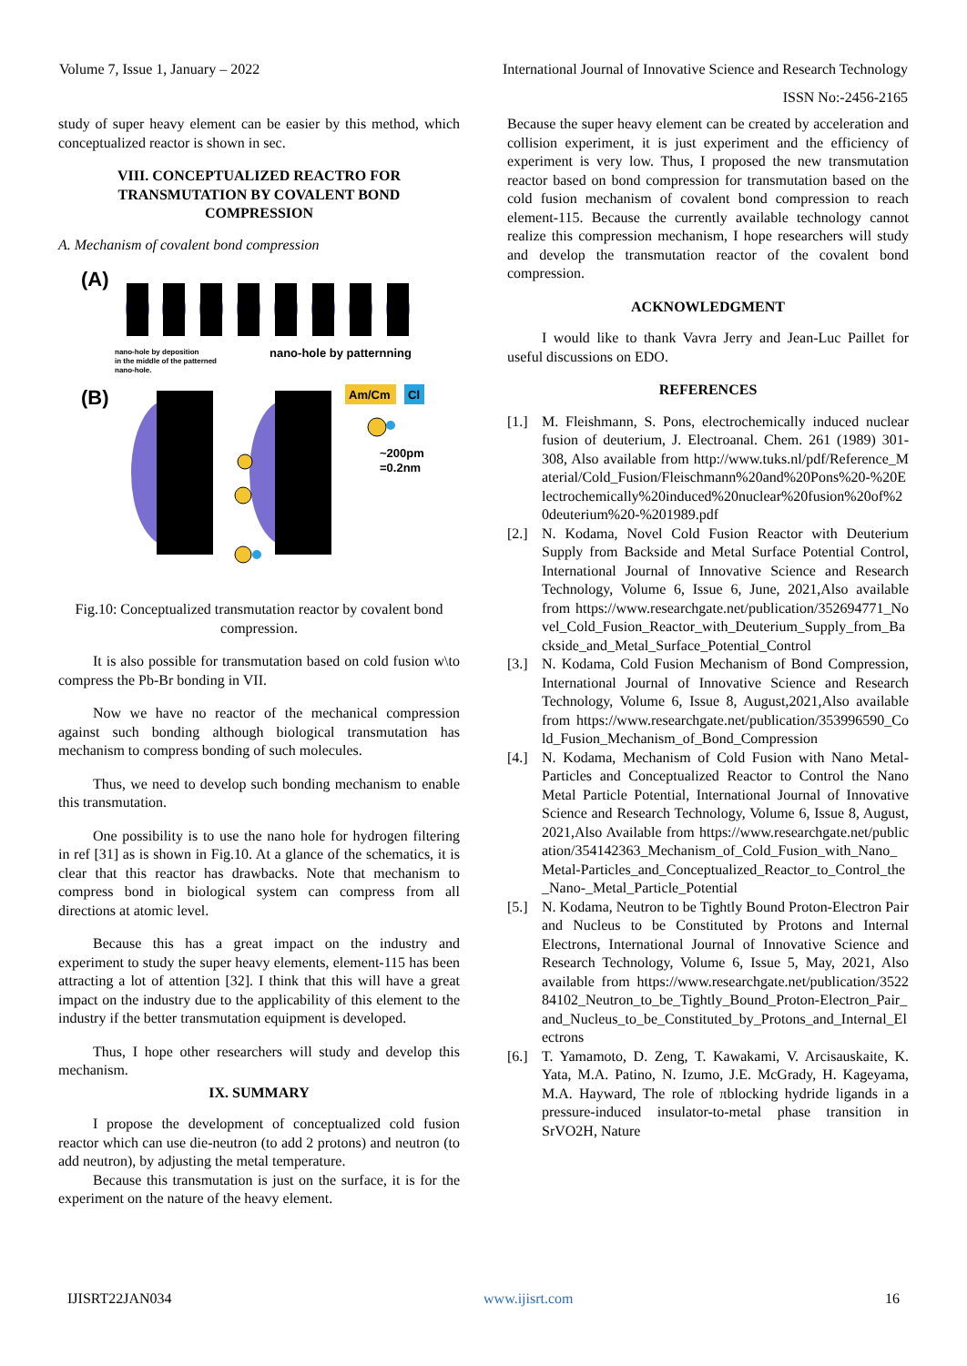Volume 7, Issue 1, January – 2022 International Journal of Innovative Science and Research Technology
ISSN No:-2456-2165
study of super heavy element can be easier by this method, which conceptualized reactor is shown in sec.
VIII. CONCEPTUALIZED REACTRO FOR
TRANSMUTATION BY COVALENT BOND
COMPRESSION
A. Mechanism of covalent bond compression
(A)
nano-hole by deposition
in the middle of the patterned
nano-hole.
nano-hole by patternning
(B)
Am/Cm
Cl
~200pm
=0.2nm
Fig.10: Conceptualized transmutation reactor by covalent bond compression.
It is also possible for transmutation based on cold fusion w\to compress the Pb-Br bonding in VII.
Now we have no reactor of the mechanical compression against such bonding although biological transmutation has mechanism to compress bonding of such molecules.
Thus, we need to develop such bonding mechanism to enable this transmutation.
One possibility is to use the nano hole for hydrogen filtering in ref [31] as is shown in Fig.10. At a glance of the schematics, it is clear that this reactor has drawbacks. Note that mechanism to compress bond in biological system can compress from all directions at atomic level.
Because this has a great impact on the industry and experiment to study the super heavy elements, element-115 has been attracting a lot of attention [32]. I think that this will have a great impact on the industry due to the applicability of this element to the industry if the better transmutation equipment is developed.
Thus, I hope other researchers will study and develop this mechanism.
IX. SUMMARY
I propose the development of conceptualized cold fusion reactor which can use die-neutron (to add 2 protons) and neutron (to add neutron), by adjusting the metal temperature.
Because this transmutation is just on the surface, it is for the experiment on the nature of the heavy element.
Because the super heavy element can be created by acceleration and collision experiment, it is just experiment and the efficiency of experiment is very low. Thus, I proposed the new transmutation reactor based on bond compression for transmutation based on the cold fusion mechanism of covalent bond compression to reach element-115. Because the currently available technology cannot realize this compression mechanism, I hope researchers will study and develop the transmutation reactor of the covalent bond compression.
ACKNOWLEDGMENT
I would like to thank Vavra Jerry and Jean-Luc Paillet for useful discussions on EDO.
REFERENCES
[1.] M. Fleishmann, S. Pons, electrochemically induced nuclear fusion of deuterium, J. Electroanal. Chem. 261 (1989) 301-308, Also available from http://www.tuks.nl/pdf/Reference_Material/Cold_Fusion/Fleischmann%20and%20Pons%20-%20Electrochemically%20induced%20nuclear%20fusion%20of%20deuterium%20-%201989.pdf
[2.] N. Kodama, Novel Cold Fusion Reactor with Deuterium Supply from Backside and Metal Surface Potential Control, International Journal of Innovative Science and Research Technology, Volume 6, Issue 6, June, 2021,Also available from https://www.researchgate.net/publication/352694771_Novel_Cold_Fusion_Reactor_with_Deuterium_Supply_from_Backside_and_Metal_Surface_Potential_Control
[3.] N. Kodama, Cold Fusion Mechanism of Bond Compression, International Journal of Innovative Science and Research Technology, Volume 6, Issue 8, August,2021,Also available from https://www.researchgate.net/publication/353996590_Cold_Fusion_Mechanism_of_Bond_Compression
[4.] N. Kodama, Mechanism of Cold Fusion with Nano Metal-Particles and Conceptualized Reactor to Control the Nano Metal Particle Potential, International Journal of Innovative Science and Research Technology, Volume 6, Issue 8, August, 2021,Also Available from https://www.researchgate.net/publication/354142363_Mechanism_of_Cold_Fusion_with_Nano_Metal-Particles_and_Conceptualized_Reactor_to_Control_the_Nano-_Metal_Particle_Potential
[5.] N. Kodama, Neutron to be Tightly Bound Proton-Electron Pair and Nucleus to be Constituted by Protons and Internal Electrons, International Journal of Innovative Science and Research Technology, Volume 6, Issue 5, May, 2021, Also available from https://www.researchgate.net/publication/352284102_Neutron_to_be_Tightly_Bound_Proton-Electron_Pair_and_Nucleus_to_be_Constituted_by_Protons_and_Internal_Electrons
[6.] T. Yamamoto, D. Zeng, T. Kawakami, V. Arcisauskaite, K. Yata, M.A. Patino, N. Izumo, J.E. McGrady, H. Kageyama, M.A. Hayward, The role of πblocking hydride ligands in a pressure-induced insulator-to-metal phase transition in SrVO2H, Nature
IJISRT22JAN034 www.ijisrt.com 16